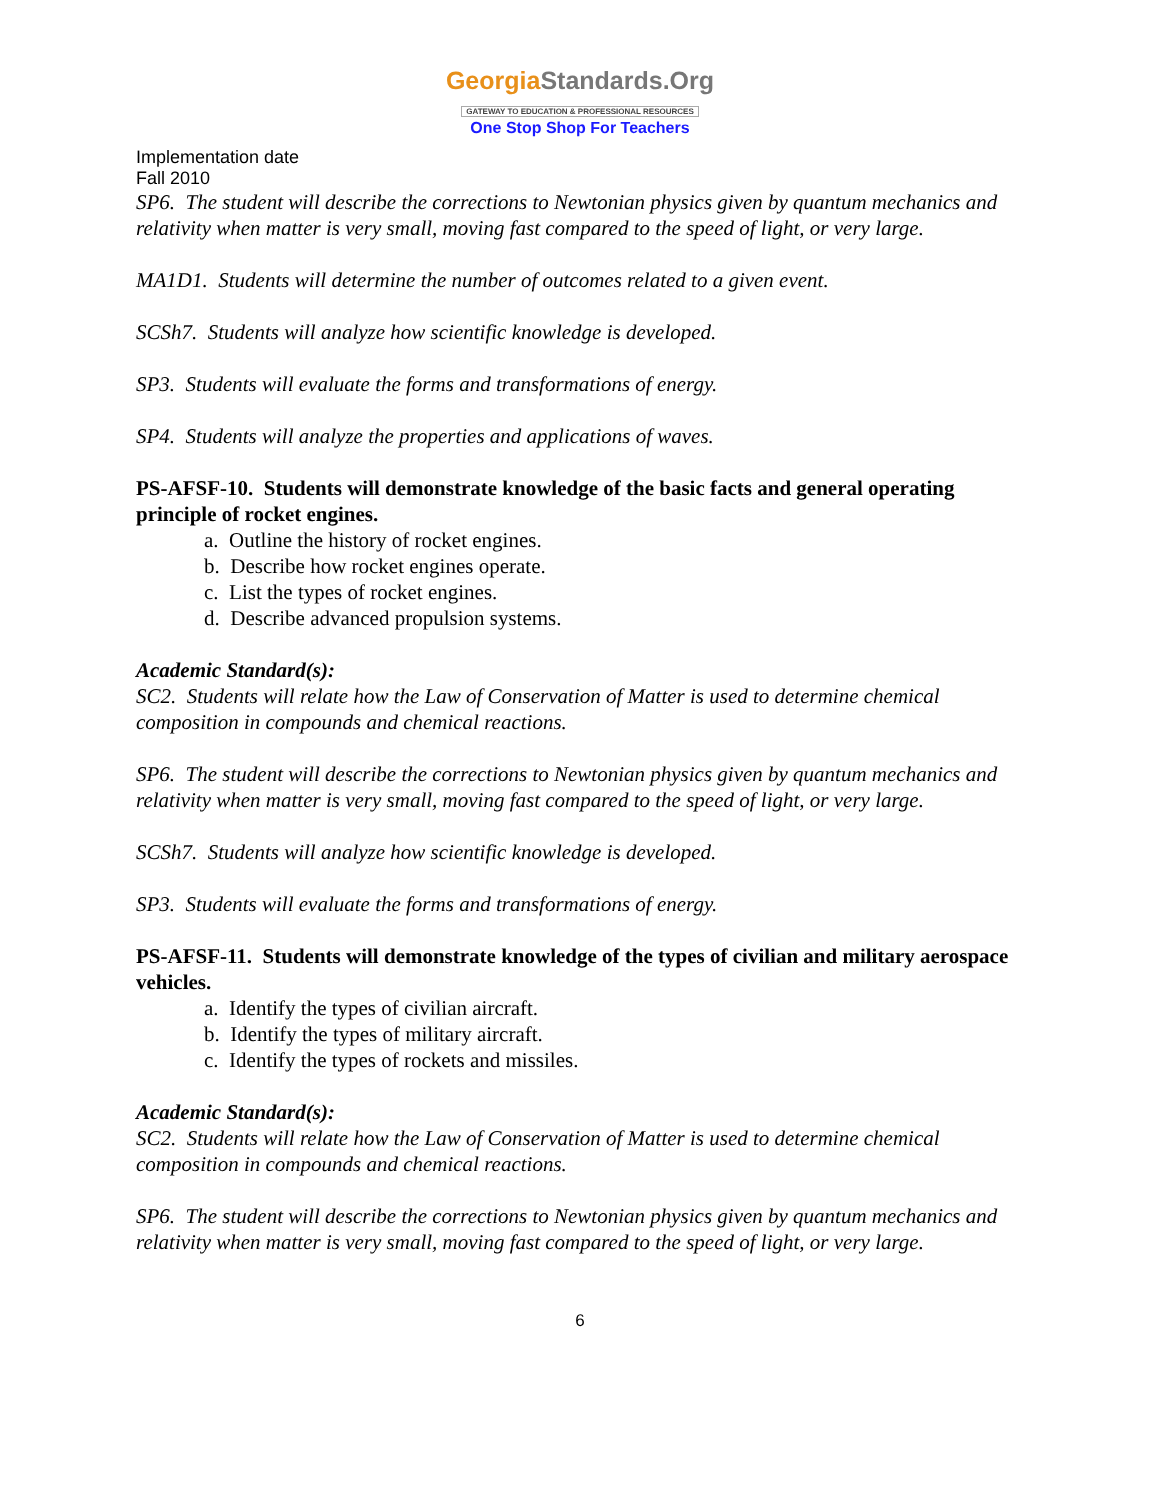GeorgiaStandards.Org
GATEWAY TO EDUCATION & PROFESSIONAL RESOURCES
One Stop Shop For Teachers
Implementation date
Fall 2010
SP6. The student will describe the corrections to Newtonian physics given by quantum mechanics and relativity when matter is very small, moving fast compared to the speed of light, or very large.
MA1D1. Students will determine the number of outcomes related to a given event.
SCSh7. Students will analyze how scientific knowledge is developed.
SP3. Students will evaluate the forms and transformations of energy.
SP4. Students will analyze the properties and applications of waves.
PS-AFSF-10. Students will demonstrate knowledge of the basic facts and general operating principle of rocket engines.
a. Outline the history of rocket engines.
b. Describe how rocket engines operate.
c. List the types of rocket engines.
d. Describe advanced propulsion systems.
Academic Standard(s):
SC2. Students will relate how the Law of Conservation of Matter is used to determine chemical composition in compounds and chemical reactions.
SP6. The student will describe the corrections to Newtonian physics given by quantum mechanics and relativity when matter is very small, moving fast compared to the speed of light, or very large.
SCSh7. Students will analyze how scientific knowledge is developed.
SP3. Students will evaluate the forms and transformations of energy.
PS-AFSF-11. Students will demonstrate knowledge of the types of civilian and military aerospace vehicles.
a. Identify the types of civilian aircraft.
b. Identify the types of military aircraft.
c. Identify the types of rockets and missiles.
Academic Standard(s):
SC2. Students will relate how the Law of Conservation of Matter is used to determine chemical composition in compounds and chemical reactions.
SP6. The student will describe the corrections to Newtonian physics given by quantum mechanics and relativity when matter is very small, moving fast compared to the speed of light, or very large.
6